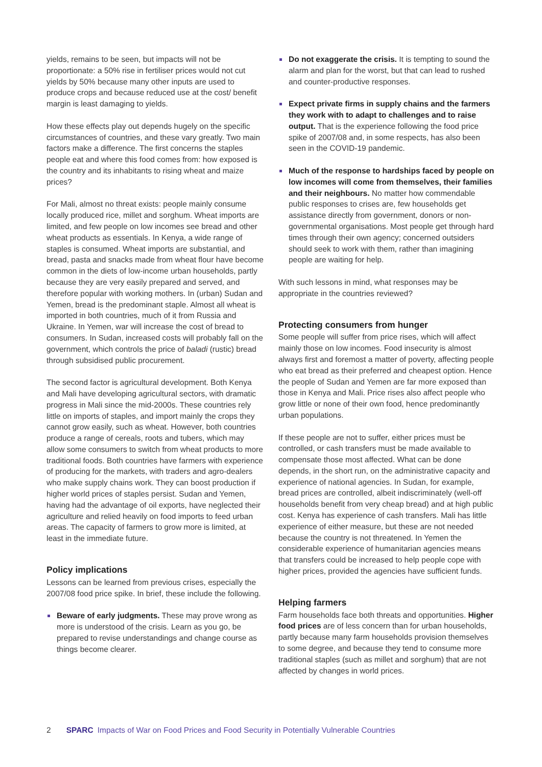yields, remains to be seen, but impacts will not be proportionate: a 50% rise in fertiliser prices would not cut yields by 50% because many other inputs are used to produce crops and because reduced use at the cost/ benefit margin is least damaging to yields.
How these effects play out depends hugely on the specific circumstances of countries, and these vary greatly. Two main factors make a difference. The first concerns the staples people eat and where this food comes from: how exposed is the country and its inhabitants to rising wheat and maize prices?
For Mali, almost no threat exists: people mainly consume locally produced rice, millet and sorghum. Wheat imports are limited, and few people on low incomes see bread and other wheat products as essentials. In Kenya, a wide range of staples is consumed. Wheat imports are substantial, and bread, pasta and snacks made from wheat flour have become common in the diets of low-income urban households, partly because they are very easily prepared and served, and therefore popular with working mothers. In (urban) Sudan and Yemen, bread is the predominant staple. Almost all wheat is imported in both countries, much of it from Russia and Ukraine. In Yemen, war will increase the cost of bread to consumers. In Sudan, increased costs will probably fall on the government, which controls the price of baladi (rustic) bread through subsidised public procurement.
The second factor is agricultural development. Both Kenya and Mali have developing agricultural sectors, with dramatic progress in Mali since the mid-2000s. These countries rely little on imports of staples, and import mainly the crops they cannot grow easily, such as wheat. However, both countries produce a range of cereals, roots and tubers, which may allow some consumers to switch from wheat products to more traditional foods. Both countries have farmers with experience of producing for the markets, with traders and agro-dealers who make supply chains work. They can boost production if higher world prices of staples persist. Sudan and Yemen, having had the advantage of oil exports, have neglected their agriculture and relied heavily on food imports to feed urban areas. The capacity of farmers to grow more is limited, at least in the immediate future.
Policy implications
Lessons can be learned from previous crises, especially the 2007/08 food price spike. In brief, these include the following.
Beware of early judgments. These may prove wrong as more is understood of the crisis. Learn as you go, be prepared to revise understandings and change course as things become clearer.
Do not exaggerate the crisis. It is tempting to sound the alarm and plan for the worst, but that can lead to rushed and counter-productive responses.
Expect private firms in supply chains and the farmers they work with to adapt to challenges and to raise output. That is the experience following the food price spike of 2007/08 and, in some respects, has also been seen in the COVID-19 pandemic.
Much of the response to hardships faced by people on low incomes will come from themselves, their families and their neighbours. No matter how commendable public responses to crises are, few households get assistance directly from government, donors or non-governmental organisations. Most people get through hard times through their own agency; concerned outsiders should seek to work with them, rather than imagining people are waiting for help.
With such lessons in mind, what responses may be appropriate in the countries reviewed?
Protecting consumers from hunger
Some people will suffer from price rises, which will affect mainly those on low incomes. Food insecurity is almost always first and foremost a matter of poverty, affecting people who eat bread as their preferred and cheapest option. Hence the people of Sudan and Yemen are far more exposed than those in Kenya and Mali. Price rises also affect people who grow little or none of their own food, hence predominantly urban populations.
If these people are not to suffer, either prices must be controlled, or cash transfers must be made available to compensate those most affected. What can be done depends, in the short run, on the administrative capacity and experience of national agencies. In Sudan, for example, bread prices are controlled, albeit indiscriminately (well-off households benefit from very cheap bread) and at high public cost. Kenya has experience of cash transfers. Mali has little experience of either measure, but these are not needed because the country is not threatened. In Yemen the considerable experience of humanitarian agencies means that transfers could be increased to help people cope with higher prices, provided the agencies have sufficient funds.
Helping farmers
Farm households face both threats and opportunities. Higher food prices are of less concern than for urban households, partly because many farm households provision themselves to some degree, and because they tend to consume more traditional staples (such as millet and sorghum) that are not affected by changes in world prices.
2 SPARC Impacts of War on Food Prices and Food Security in Potentially Vulnerable Countries